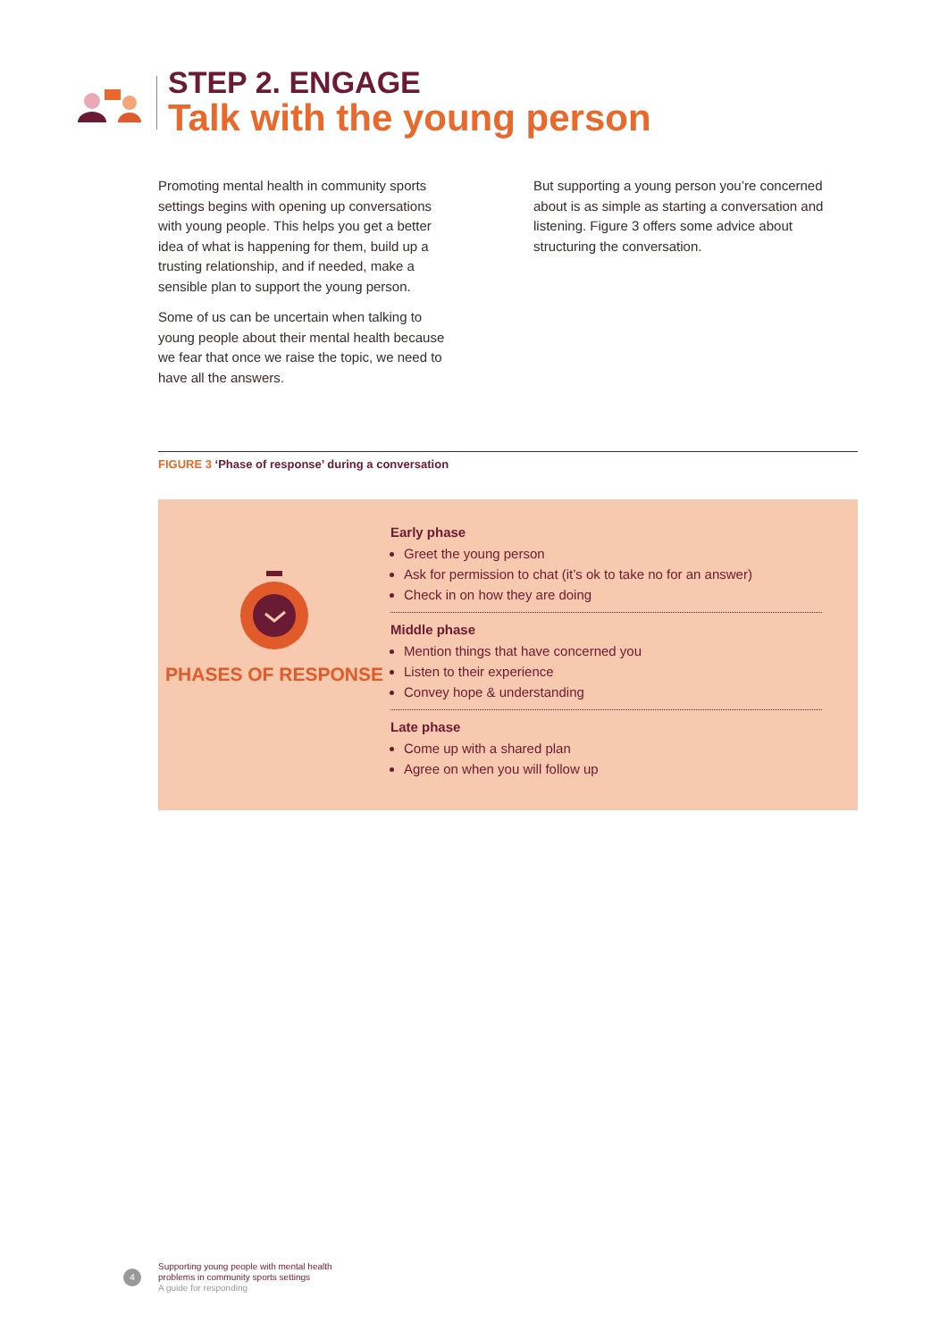STEP 2. ENGAGE
Talk with the young person
Promoting mental health in community sports settings begins with opening up conversations with young people. This helps you get a better idea of what is happening for them, build up a trusting relationship, and if needed, make a sensible plan to support the young person.
Some of us can be uncertain when talking to young people about their mental health because we fear that once we raise the topic, we need to have all the answers.
But supporting a young person you’re concerned about is as simple as starting a conversation and listening. Figure 3 offers some advice about structuring the conversation.
FIGURE 3 ‘Phase of response’ during a conversation
PHASES OF RESPONSE
Early phase
Greet the young person
Ask for permission to chat (it’s ok to take no for an answer)
Check in on how they are doing
Middle phase
Mention things that have concerned you
Listen to their experience
Convey hope & understanding
Late phase
Come up with a shared plan
Agree on when you will follow up
4
Supporting young people with mental health
problems in community sports settings
A guide for responding